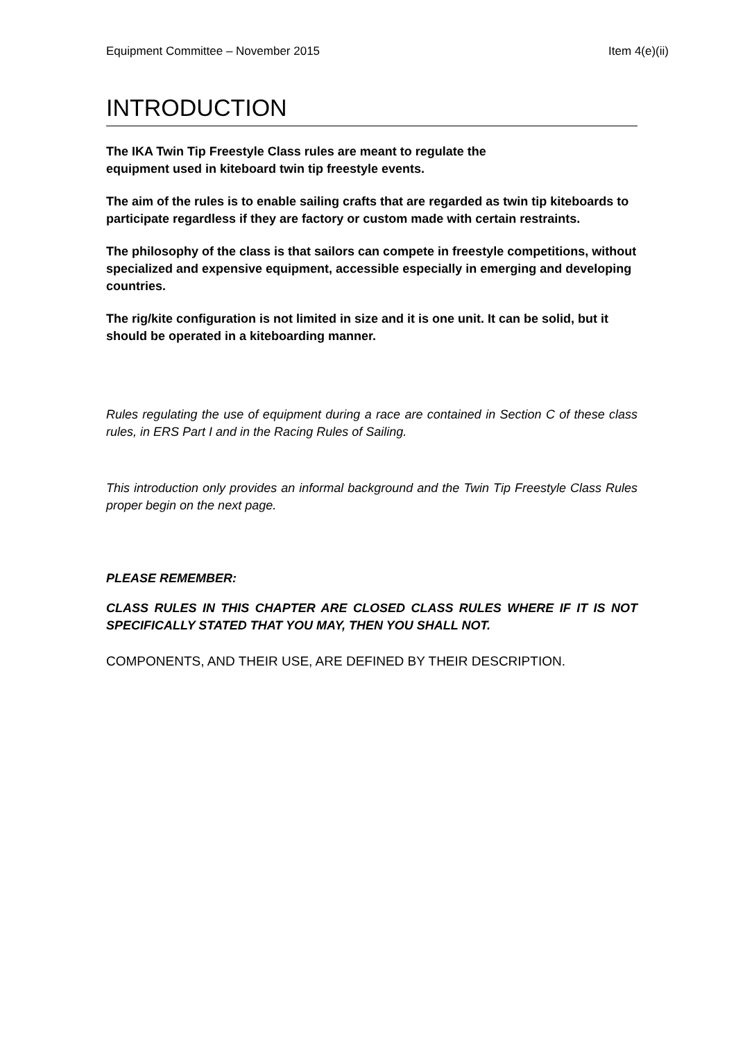Equipment Committee – November 2015 Item 4(e)(ii)
INTRODUCTION
The IKA Twin Tip Freestyle Class rules are meant to regulate the
equipment used in kiteboard twin tip freestyle events.
The aim of the rules is to enable sailing crafts that are regarded as twin tip kiteboards to participate regardless if they are factory or custom made with certain restraints.
The philosophy of the class is that sailors can compete in freestyle competitions, without specialized and expensive equipment, accessible especially in emerging and developing countries.
The rig/kite configuration is not limited in size and it is one unit. It can be solid, but it should be operated in a kiteboarding manner.
Rules regulating the use of equipment during a race are contained in Section C of these class rules, in ERS Part I and in the Racing Rules of Sailing.
This introduction only provides an informal background and the Twin Tip Freestyle Class Rules proper begin on the next page.
PLEASE REMEMBER:
CLASS RULES IN THIS CHAPTER ARE CLOSED CLASS RULES WHERE IF IT IS NOT SPECIFICALLY STATED THAT YOU MAY, THEN YOU SHALL NOT.
COMPONENTS, AND THEIR USE, ARE DEFINED BY THEIR DESCRIPTION.